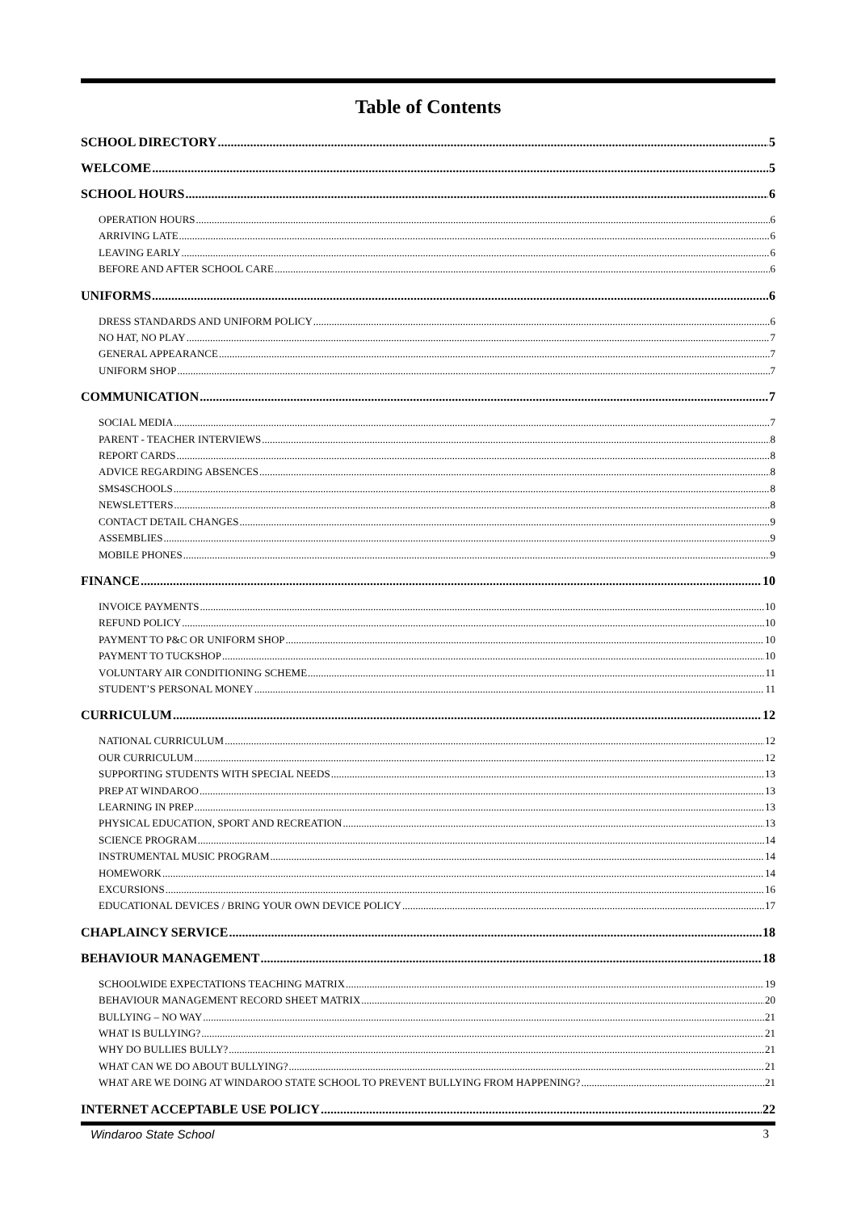Table of Contents
SCHOOL DIRECTORY 5
WELCOME 5
SCHOOL HOURS 6
OPERATION HOURS 6
ARRIVING LATE 6
LEAVING EARLY 6
BEFORE AND AFTER SCHOOL CARE 6
UNIFORMS 6
DRESS STANDARDS AND UNIFORM POLICY 6
NO HAT, NO PLAY 7
GENERAL APPEARANCE 7
UNIFORM SHOP 7
COMMUNICATION 7
SOCIAL MEDIA 7
PARENT - TEACHER INTERVIEWS 8
REPORT CARDS 8
ADVICE REGARDING ABSENCES 8
SMS4SCHOOLS 8
NEWSLETTERS 8
CONTACT DETAIL CHANGES 9
ASSEMBLIES 9
MOBILE PHONES 9
FINANCE 10
INVOICE PAYMENTS 10
REFUND POLICY 10
PAYMENT TO P&C OR UNIFORM SHOP 10
PAYMENT TO TUCKSHOP 10
VOLUNTARY AIR CONDITIONING SCHEME 11
STUDENT’S PERSONAL MONEY 11
CURRICULUM 12
NATIONAL CURRICULUM 12
OUR CURRICULUM 12
SUPPORTING STUDENTS WITH SPECIAL NEEDS 13
PREP AT WINDAROO 13
LEARNING IN PREP 13
PHYSICAL EDUCATION, SPORT AND RECREATION 13
SCIENCE PROGRAM 14
INSTRUMENTAL MUSIC PROGRAM 14
HOMEWORK 14
EXCURSIONS 16
EDUCATIONAL DEVICES / BRING YOUR OWN DEVICE POLICY 17
CHAPLAINCY SERVICE 18
BEHAVIOUR MANAGEMENT 18
SCHOOLWIDE EXPECTATIONS TEACHING MATRIX 19
BEHAVIOUR MANAGEMENT RECORD SHEET MATRIX 20
BULLYING – NO WAY 21
WHAT IS BULLYING? 21
WHY DO BULLIES BULLY? 21
WHAT CAN WE DO ABOUT BULLYING? 21
WHAT ARE WE DOING AT WINDAROO STATE SCHOOL TO PREVENT BULLYING FROM HAPPENING? 21
INTERNET ACCEPTABLE USE POLICY 22
Windaroo State School 3